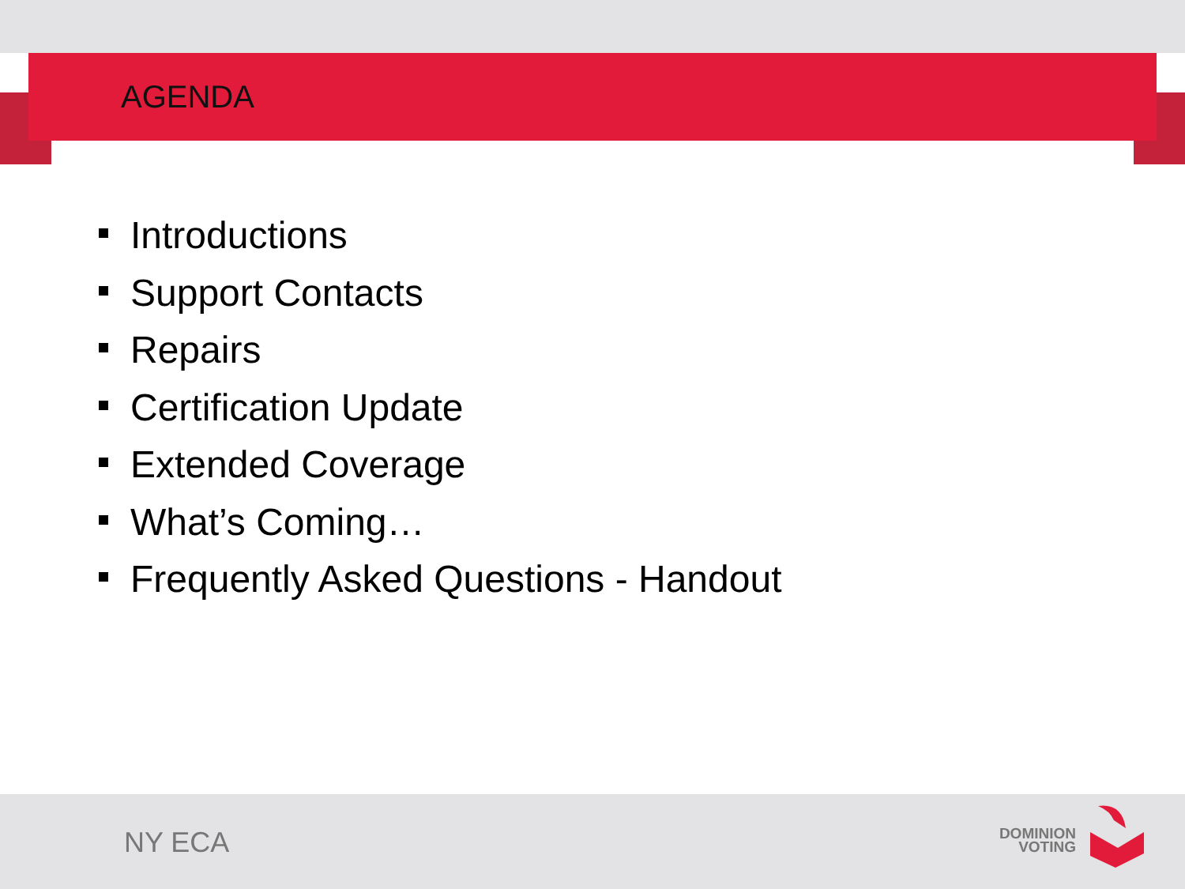AGENDA
Introductions
Support Contacts
Repairs
Certification Update
Extended Coverage
What’s Coming…
Frequently Asked Questions - Handout
NY ECA
DOMINION
VOTING